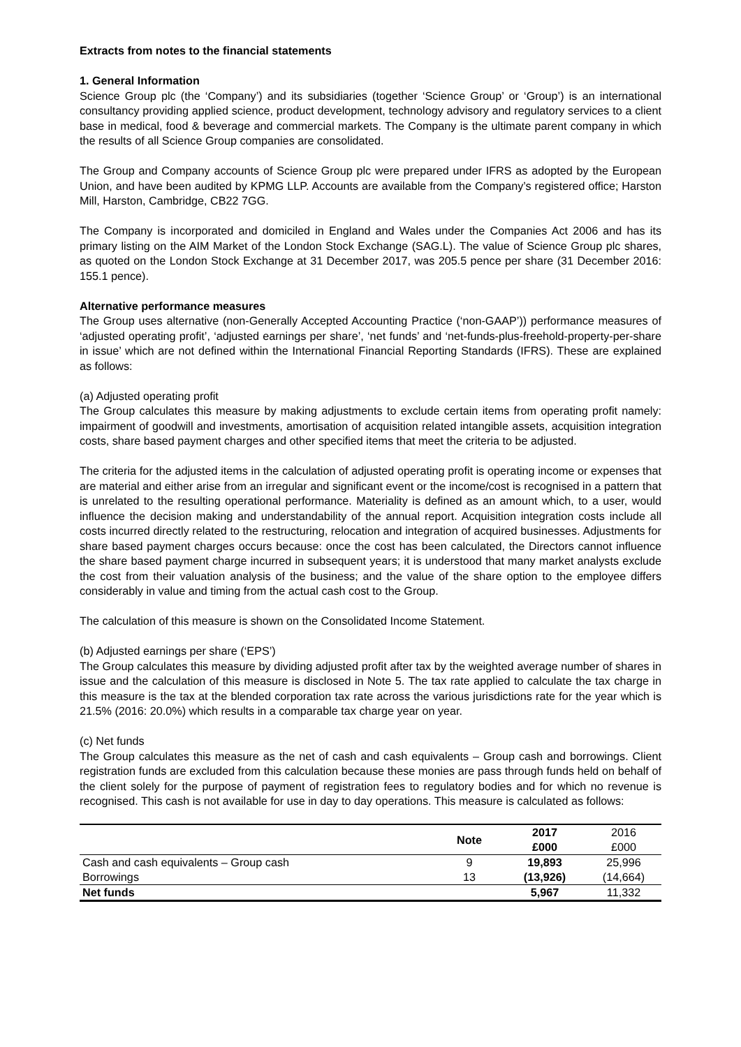Extracts from notes to the financial statements
1. General Information
Science Group plc (the ‘Company’) and its subsidiaries (together ‘Science Group’ or ‘Group’) is an international consultancy providing applied science, product development, technology advisory and regulatory services to a client base in medical, food & beverage and commercial markets. The Company is the ultimate parent company in which the results of all Science Group companies are consolidated.
The Group and Company accounts of Science Group plc were prepared under IFRS as adopted by the European Union, and have been audited by KPMG LLP. Accounts are available from the Company’s registered office; Harston Mill, Harston, Cambridge, CB22 7GG.
The Company is incorporated and domiciled in England and Wales under the Companies Act 2006 and has its primary listing on the AIM Market of the London Stock Exchange (SAG.L). The value of Science Group plc shares, as quoted on the London Stock Exchange at 31 December 2017, was 205.5 pence per share (31 December 2016: 155.1 pence).
Alternative performance measures
The Group uses alternative (non-Generally Accepted Accounting Practice (‘non-GAAP’)) performance measures of ‘adjusted operating profit’, ‘adjusted earnings per share’, ‘net funds’ and ‘net-funds-plus-freehold-property-per-share in issue’ which are not defined within the International Financial Reporting Standards (IFRS). These are explained as follows:
(a) Adjusted operating profit
The Group calculates this measure by making adjustments to exclude certain items from operating profit namely: impairment of goodwill and investments, amortisation of acquisition related intangible assets, acquisition integration costs, share based payment charges and other specified items that meet the criteria to be adjusted.
The criteria for the adjusted items in the calculation of adjusted operating profit is operating income or expenses that are material and either arise from an irregular and significant event or the income/cost is recognised in a pattern that is unrelated to the resulting operational performance. Materiality is defined as an amount which, to a user, would influence the decision making and understandability of the annual report. Acquisition integration costs include all costs incurred directly related to the restructuring, relocation and integration of acquired businesses. Adjustments for share based payment charges occurs because: once the cost has been calculated, the Directors cannot influence the share based payment charge incurred in subsequent years; it is understood that many market analysts exclude the cost from their valuation analysis of the business; and the value of the share option to the employee differs considerably in value and timing from the actual cash cost to the Group.
The calculation of this measure is shown on the Consolidated Income Statement.
(b) Adjusted earnings per share (‘EPS’)
The Group calculates this measure by dividing adjusted profit after tax by the weighted average number of shares in issue and the calculation of this measure is disclosed in Note 5. The tax rate applied to calculate the tax charge in this measure is the tax at the blended corporation tax rate across the various jurisdictions rate for the year which is 21.5% (2016: 20.0%) which results in a comparable tax charge year on year.
(c) Net funds
The Group calculates this measure as the net of cash and cash equivalents – Group cash and borrowings. Client registration funds are excluded from this calculation because these monies are pass through funds held on behalf of the client solely for the purpose of payment of registration fees to regulatory bodies and for which no revenue is recognised. This cash is not available for use in day to day operations. This measure is calculated as follows:
| | Note | 2017 £000 | 2016 £000 |
| --- | --- | --- | --- |
| Cash and cash equivalents – Group cash | 9 | 19,893 | 25,996 |
| Borrowings | 13 | (13,926) | (14,664) |
| Net funds | | 5,967 | 11,332 |